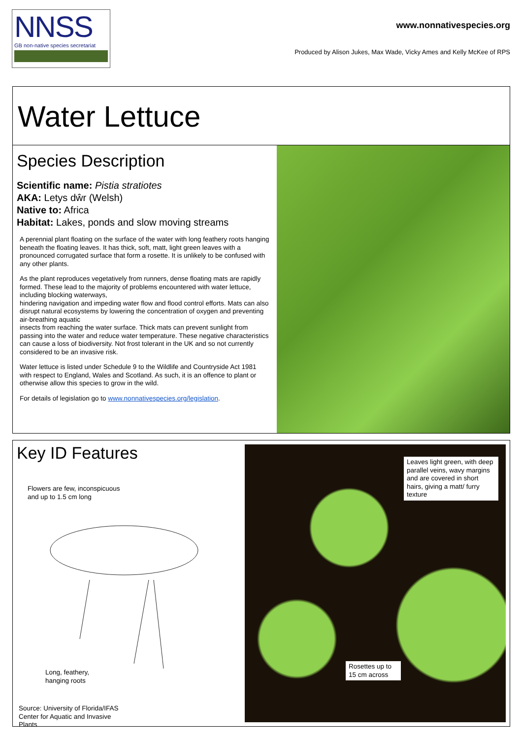NNSS
GB non-native species secretariat
www.nonnativespecies.org
Produced by Alison Jukes, Max Wade, Vicky Ames and Kelly McKee of RPS
Water Lettuce
Species Description
Scientific name: Pistia stratiotes
AKA: Letys dŵr (Welsh)
Native to: Africa
Habitat: Lakes, ponds and slow moving streams
A perennial plant floating on the surface of the water with long feathery roots hanging beneath the floating leaves. It has thick, soft, matt, light green leaves with a pronounced corrugated surface that form a rosette. It is unlikely to be confused with any other plants.
As the plant reproduces vegetatively from runners, dense floating mats are rapidly formed. These lead to the majority of problems encountered with water lettuce, including blocking waterways,
hindering navigation and impeding water flow and flood control efforts. Mats can also disrupt natural ecosystems by lowering the concentration of oxygen and preventing air-breathing aquatic
insects from reaching the water surface. Thick mats can prevent sunlight from passing into the water and reduce water temperature. These negative characteristics can cause a loss of biodiversity. Not frost tolerant in the UK and so not currently considered to be an invasive risk.
Water lettuce is listed under Schedule 9 to the Wildlife and Countryside Act 1981 with respect to England, Wales and Scotland. As such, it is an offence to plant or otherwise allow this species to grow in the wild.
For details of legislation go to www.nonnativespecies.org/legislation.
Key ID Features
Flowers are few, inconspicuous
and up to 1.5 cm long
Long, feathery,
hanging roots
Source: University of Florida/IFAS
Center for Aquatic and Invasive
Plants
Leaves light green, with deep parallel veins, wavy margins and are covered in short hairs, giving a matt/ furry texture
Rosettes up to 15 cm across